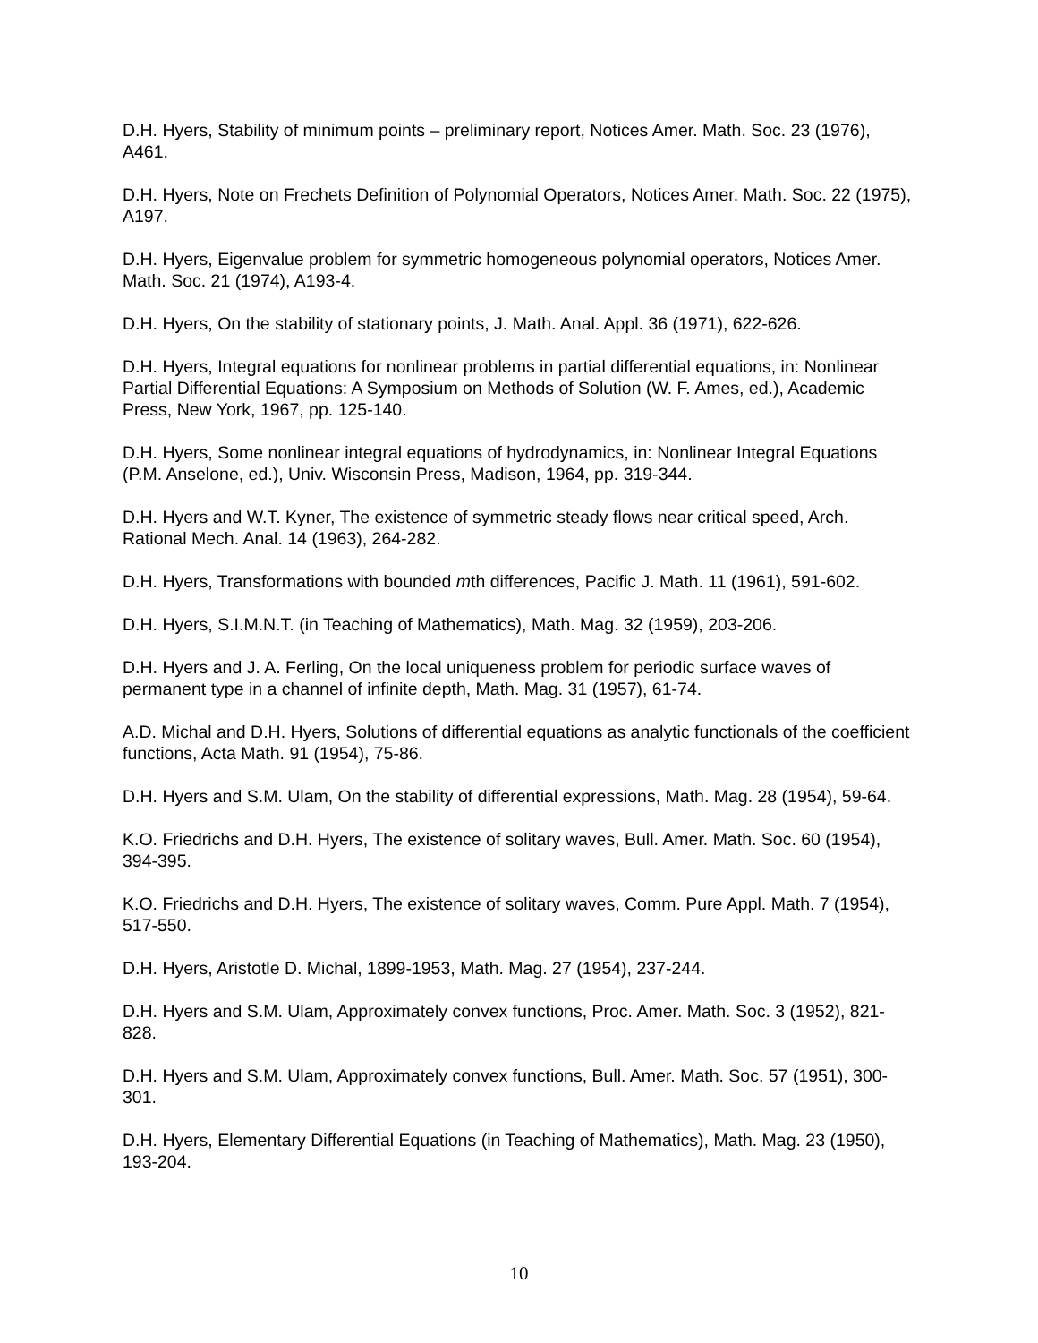D.H. Hyers, Stability of minimum points – preliminary report, Notices Amer. Math. Soc. 23 (1976), A461.
D.H. Hyers, Note on Frechets Definition of Polynomial Operators, Notices Amer. Math. Soc. 22 (1975), A197.
D.H. Hyers, Eigenvalue problem for symmetric homogeneous polynomial operators, Notices Amer. Math. Soc. 21 (1974), A193-4.
D.H. Hyers, On the stability of stationary points, J. Math. Anal. Appl. 36 (1971), 622-626.
D.H. Hyers, Integral equations for nonlinear problems in partial differential equations, in: Nonlinear Partial Differential Equations: A Symposium on Methods of Solution (W. F. Ames, ed.), Academic Press, New York, 1967, pp. 125-140.
D.H. Hyers, Some nonlinear integral equations of hydrodynamics, in: Nonlinear Integral Equations (P.M. Anselone, ed.), Univ. Wisconsin Press, Madison, 1964, pp. 319-344.
D.H. Hyers and W.T. Kyner, The existence of symmetric steady flows near critical speed, Arch. Rational Mech. Anal. 14 (1963), 264-282.
D.H. Hyers, Transformations with bounded mth differences, Pacific J. Math. 11 (1961), 591-602.
D.H. Hyers, S.I.M.N.T. (in Teaching of Mathematics), Math. Mag. 32 (1959), 203-206.
D.H. Hyers and J. A. Ferling, On the local uniqueness problem for periodic surface waves of permanent type in a channel of infinite depth, Math. Mag. 31 (1957), 61-74.
A.D. Michal and D.H. Hyers, Solutions of differential equations as analytic functionals of the coefficient functions, Acta Math. 91 (1954), 75-86.
D.H. Hyers and S.M. Ulam, On the stability of differential expressions, Math. Mag. 28 (1954), 59-64.
K.O. Friedrichs and D.H. Hyers, The existence of solitary waves, Bull. Amer. Math. Soc. 60 (1954), 394-395.
K.O. Friedrichs and D.H. Hyers, The existence of solitary waves, Comm. Pure Appl. Math. 7 (1954), 517-550.
D.H. Hyers, Aristotle D. Michal, 1899-1953, Math. Mag. 27 (1954), 237-244.
D.H. Hyers and S.M. Ulam, Approximately convex functions, Proc. Amer. Math. Soc. 3 (1952), 821-828.
D.H. Hyers and S.M. Ulam, Approximately convex functions, Bull. Amer. Math. Soc. 57 (1951), 300-301.
D.H. Hyers, Elementary Differential Equations (in Teaching of Mathematics), Math. Mag. 23 (1950), 193-204.
10